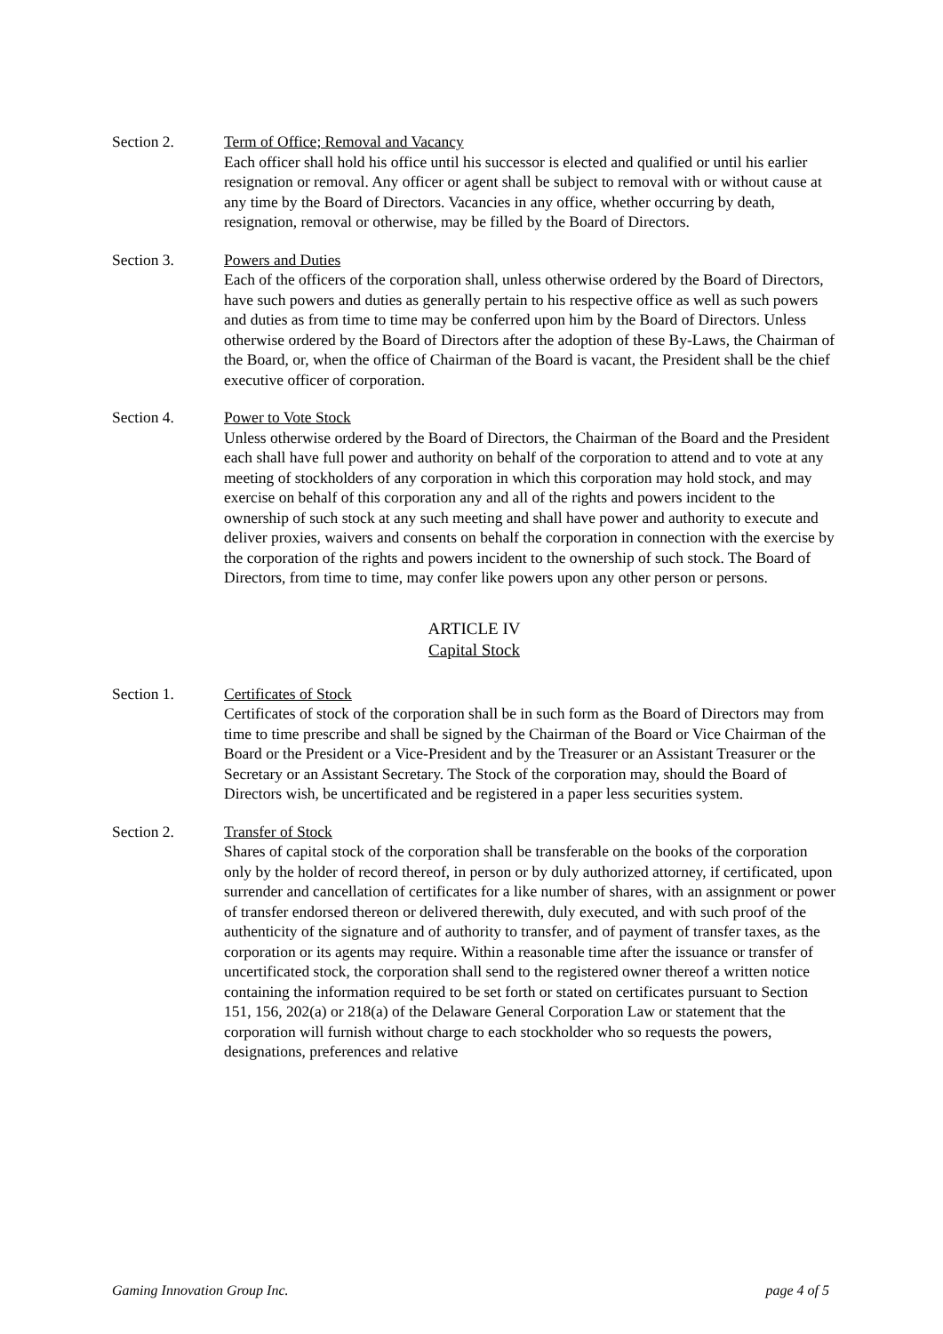Section 2. Term of Office; Removal and Vacancy
Each officer shall hold his office until his successor is elected and qualified or until his earlier resignation or removal. Any officer or agent shall be subject to removal with or without cause at any time by the Board of Directors. Vacancies in any office, whether occurring by death, resignation, removal or otherwise, may be filled by the Board of Directors.
Section 3. Powers and Duties
Each of the officers of the corporation shall, unless otherwise ordered by the Board of Directors, have such powers and duties as generally pertain to his respective office as well as such powers and duties as from time to time may be conferred upon him by the Board of Directors. Unless otherwise ordered by the Board of Directors after the adoption of these By-Laws, the Chairman of the Board, or, when the office of Chairman of the Board is vacant, the President shall be the chief executive officer of corporation.
Section 4. Power to Vote Stock
Unless otherwise ordered by the Board of Directors, the Chairman of the Board and the President each shall have full power and authority on behalf of the corporation to attend and to vote at any meeting of stockholders of any corporation in which this corporation may hold stock, and may exercise on behalf of this corporation any and all of the rights and powers incident to the ownership of such stock at any such meeting and shall have power and authority to execute and deliver proxies, waivers and consents on behalf the corporation in connection with the exercise by the corporation of the rights and powers incident to the ownership of such stock. The Board of Directors, from time to time, may confer like powers upon any other person or persons.
ARTICLE IV
Capital Stock
Section 1. Certificates of Stock
Certificates of stock of the corporation shall be in such form as the Board of Directors may from time to time prescribe and shall be signed by the Chairman of the Board or Vice Chairman of the Board or the President or a Vice-President and by the Treasurer or an Assistant Treasurer or the Secretary or an Assistant Secretary. The Stock of the corporation may, should the Board of Directors wish, be uncertificated and be registered in a paper less securities system.
Section 2. Transfer of Stock
Shares of capital stock of the corporation shall be transferable on the books of the corporation only by the holder of record thereof, in person or by duly authorized attorney, if certificated, upon surrender and cancellation of certificates for a like number of shares, with an assignment or power of transfer endorsed thereon or delivered therewith, duly executed, and with such proof of the authenticity of the signature and of authority to transfer, and of payment of transfer taxes, as the corporation or its agents may require. Within a reasonable time after the issuance or transfer of uncertificated stock, the corporation shall send to the registered owner thereof a written notice containing the information required to be set forth or stated on certificates pursuant to Section 151, 156, 202(a) or 218(a) of the Delaware General Corporation Law or statement that the corporation will furnish without charge to each stockholder who so requests the powers, designations, preferences and relative
Gaming Innovation Group Inc. page 4 of 5